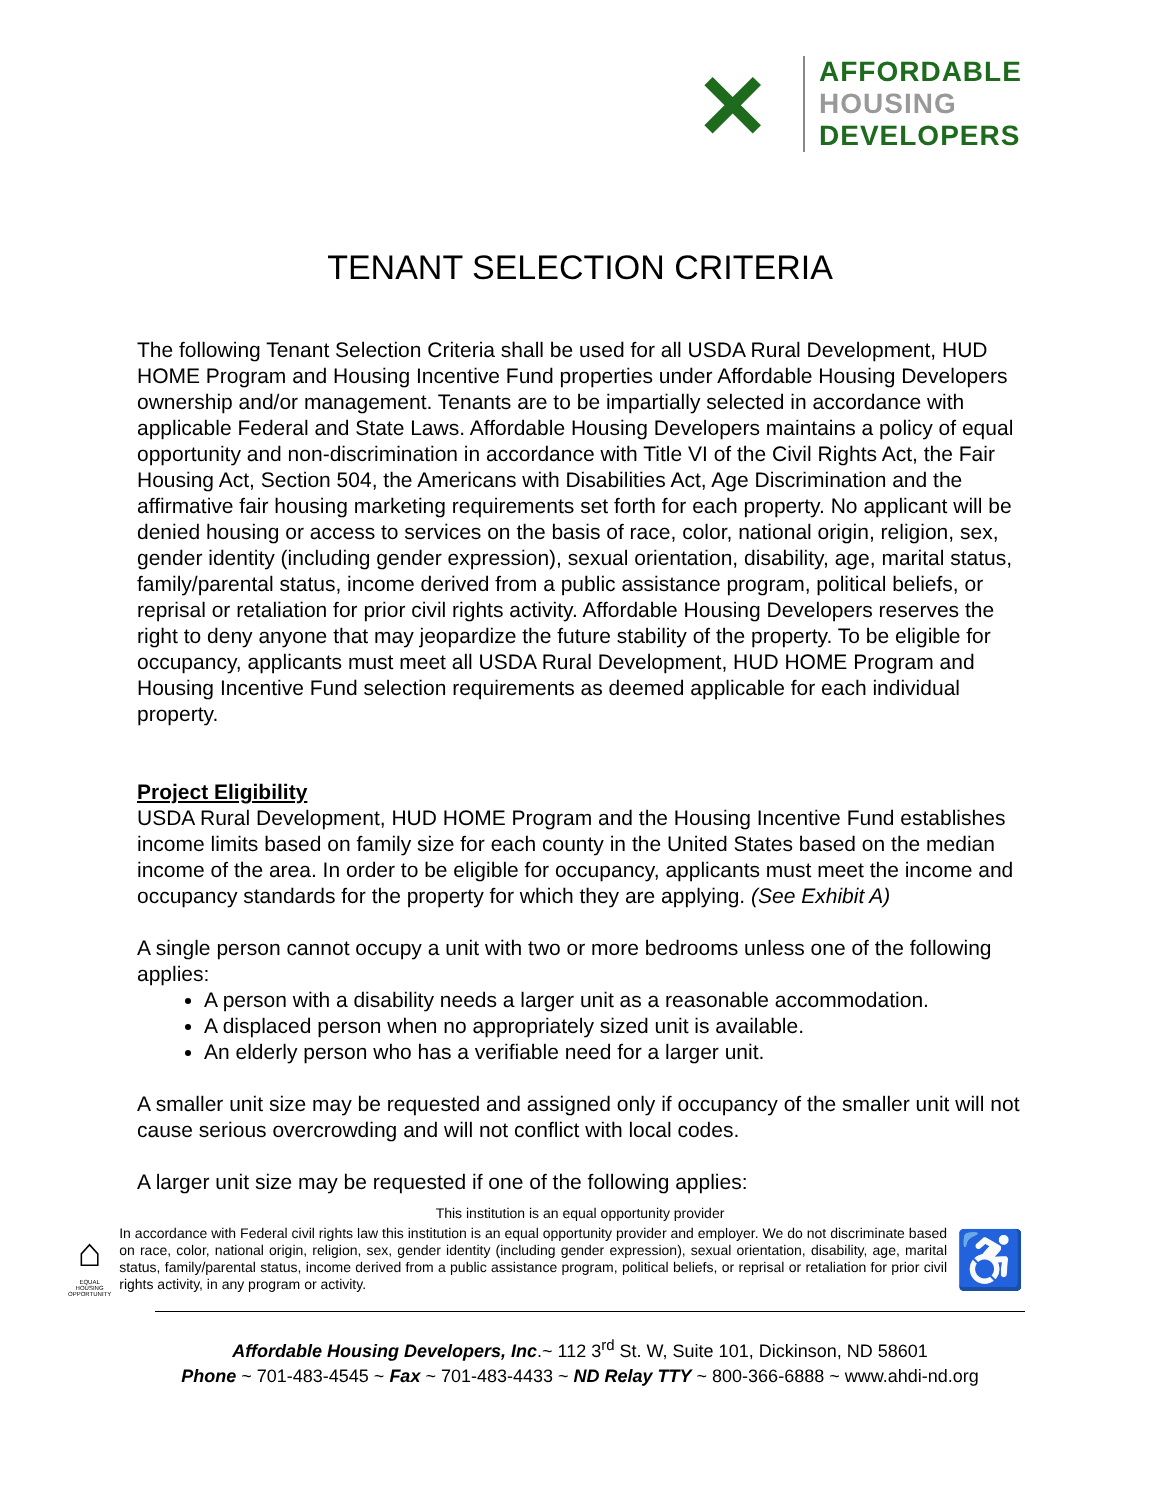✕
AFFORDABLE
HOUSING
DEVELOPERS
TENANT SELECTION CRITERIA
The following Tenant Selection Criteria shall be used for all USDA Rural Development, HUD HOME Program and Housing Incentive Fund properties under Affordable Housing Developers ownership and/or management. Tenants are to be impartially selected in accordance with applicable Federal and State Laws. Affordable Housing Developers maintains a policy of equal opportunity and non-discrimination in accordance with Title VI of the Civil Rights Act, the Fair Housing Act, Section 504, the Americans with Disabilities Act, Age Discrimination and the affirmative fair housing marketing requirements set forth for each property. No applicant will be denied housing or access to services on the basis of race, color, national origin, religion, sex, gender identity (including gender expression), sexual orientation, disability, age, marital status, family/parental status, income derived from a public assistance program, political beliefs, or reprisal or retaliation for prior civil rights activity. Affordable Housing Developers reserves the right to deny anyone that may jeopardize the future stability of the property. To be eligible for occupancy, applicants must meet all USDA Rural Development, HUD HOME Program and Housing Incentive Fund selection requirements as deemed applicable for each individual property.
Project Eligibility
USDA Rural Development, HUD HOME Program and the Housing Incentive Fund establishes income limits based on family size for each county in the United States based on the median income of the area. In order to be eligible for occupancy, applicants must meet the income and occupancy standards for the property for which they are applying. (See Exhibit A)
A single person cannot occupy a unit with two or more bedrooms unless one of the following applies:
A person with a disability needs a larger unit as a reasonable accommodation.
A displaced person when no appropriately sized unit is available.
An elderly person who has a verifiable need for a larger unit.
A smaller unit size may be requested and assigned only if occupancy of the smaller unit will not cause serious overcrowding and will not conflict with local codes.
A larger unit size may be requested if one of the following applies:
This institution is an equal opportunity provider
⌂
EQUAL HOUSING OPPORTUNITY
In accordance with Federal civil rights law this institution is an equal opportunity provider and employer. We do not discriminate based on race, color, national origin, religion, sex, gender identity (including gender expression), sexual orientation, disability, age, marital status, family/parental status, income derived from a public assistance program, political beliefs, or reprisal or retaliation for prior civil rights activity, in any program or activity.
♿
Affordable Housing Developers, Inc.~ 112 3<sup>rd</sup> St. W, Suite 101, Dickinson, ND 58601
Phone ~ 701-483-4545 ~ Fax ~ 701-483-4433 ~ ND Relay TTY ~ 800-366-6888 ~ www.ahdi-nd.org